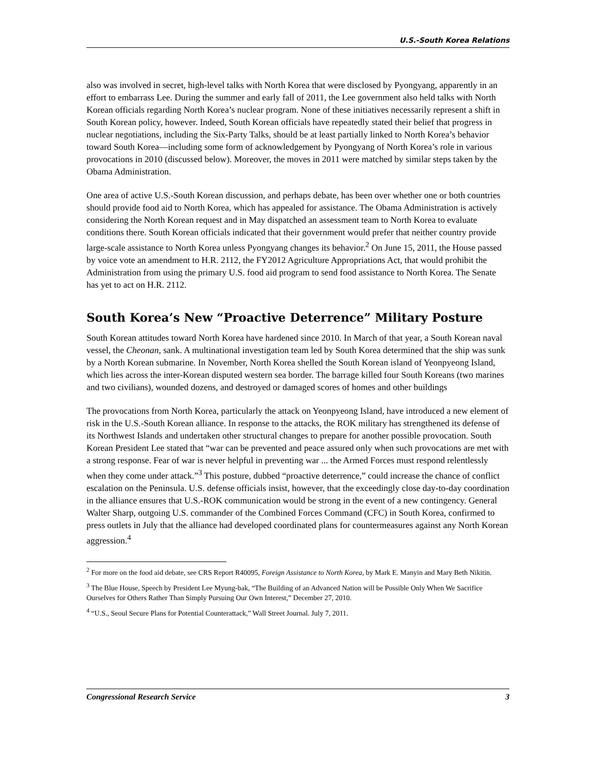U.S.-South Korea Relations
also was involved in secret, high-level talks with North Korea that were disclosed by Pyongyang, apparently in an effort to embarrass Lee. During the summer and early fall of 2011, the Lee government also held talks with North Korean officials regarding North Korea’s nuclear program. None of these initiatives necessarily represent a shift in South Korean policy, however. Indeed, South Korean officials have repeatedly stated their belief that progress in nuclear negotiations, including the Six-Party Talks, should be at least partially linked to North Korea’s behavior toward South Korea—including some form of acknowledgement by Pyongyang of North Korea’s role in various provocations in 2010 (discussed below). Moreover, the moves in 2011 were matched by similar steps taken by the Obama Administration.
One area of active U.S.-South Korean discussion, and perhaps debate, has been over whether one or both countries should provide food aid to North Korea, which has appealed for assistance. The Obama Administration is actively considering the North Korean request and in May dispatched an assessment team to North Korea to evaluate conditions there. South Korean officials indicated that their government would prefer that neither country provide large-scale assistance to North Korea unless Pyongyang changes its behavior.<sup>2</sup> On June 15, 2011, the House passed by voice vote an amendment to H.R. 2112, the FY2012 Agriculture Appropriations Act, that would prohibit the Administration from using the primary U.S. food aid program to send food assistance to North Korea. The Senate has yet to act on H.R. 2112.
South Korea’s New “Proactive Deterrence” Military Posture
South Korean attitudes toward North Korea have hardened since 2010. In March of that year, a South Korean naval vessel, the Cheonan, sank. A multinational investigation team led by South Korea determined that the ship was sunk by a North Korean submarine. In November, North Korea shelled the South Korean island of Yeonpyeong Island, which lies across the inter-Korean disputed western sea border. The barrage killed four South Koreans (two marines and two civilians), wounded dozens, and destroyed or damaged scores of homes and other buildings
The provocations from North Korea, particularly the attack on Yeonpyeong Island, have introduced a new element of risk in the U.S.-South Korean alliance. In response to the attacks, the ROK military has strengthened its defense of its Northwest Islands and undertaken other structural changes to prepare for another possible provocation. South Korean President Lee stated that “war can be prevented and peace assured only when such provocations are met with a strong response. Fear of war is never helpful in preventing war ... the Armed Forces must respond relentlessly when they come under attack.”<sup>3</sup> This posture, dubbed “proactive deterrence,” could increase the chance of conflict escalation on the Peninsula. U.S. defense officials insist, however, that the exceedingly close day-to-day coordination in the alliance ensures that U.S.-ROK communication would be strong in the event of a new contingency. General Walter Sharp, outgoing U.S. commander of the Combined Forces Command (CFC) in South Korea, confirmed to press outlets in July that the alliance had developed coordinated plans for countermeasures against any North Korean aggression.<sup>4</sup>
<sup>2</sup> For more on the food aid debate, see CRS Report R40095, Foreign Assistance to North Korea, by Mark E. Manyin and Mary Beth Nikitin.
<sup>3</sup> The Blue House, Speech by President Lee Myung-bak, “The Building of an Advanced Nation will be Possible Only When We Sacrifice Ourselves for Others Rather Than Simply Pursuing Our Own Interest,” December 27, 2010.
<sup>4</sup> “U.S., Seoul Secure Plans for Potential Counterattack,” Wall Street Journal. July 7, 2011.
Congressional Research Service 3